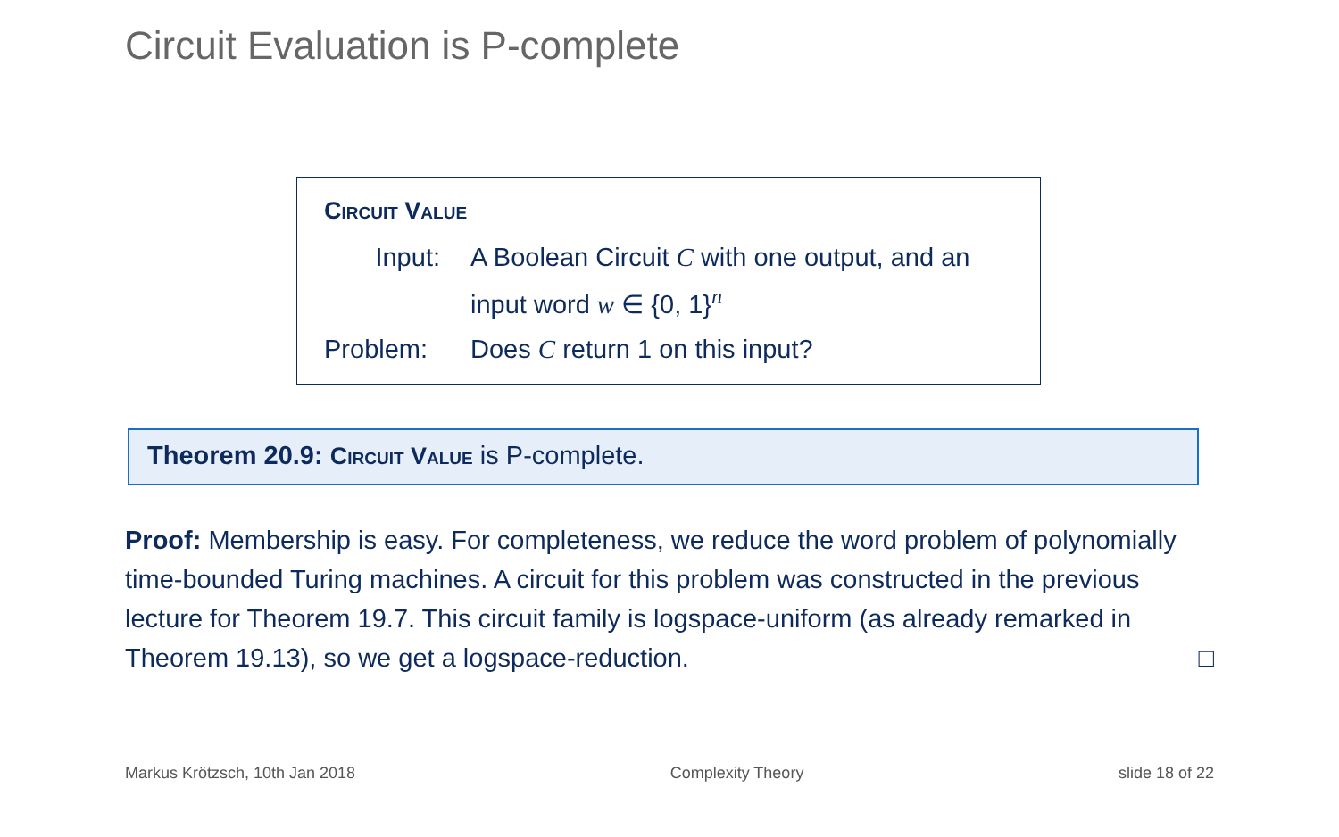Circuit Evaluation is P-complete
Circuit Value
Input: A Boolean Circuit C with one output, and an input word w ∈ {0, 1}<sup>n</sup>
Problem: Does C return 1 on this input?
Theorem 20.9: Circuit Value is P-complete.
Proof: Membership is easy. For completeness, we reduce the word problem of polynomially time-bounded Turing machines. A circuit for this problem was constructed in the previous lecture for Theorem 19.7. This circuit family is logspace-uniform (as already remarked in Theorem 19.13), so we get a logspace-reduction. □
Markus Krötzsch, 10th Jan 2018 Complexity Theory slide 18 of 22